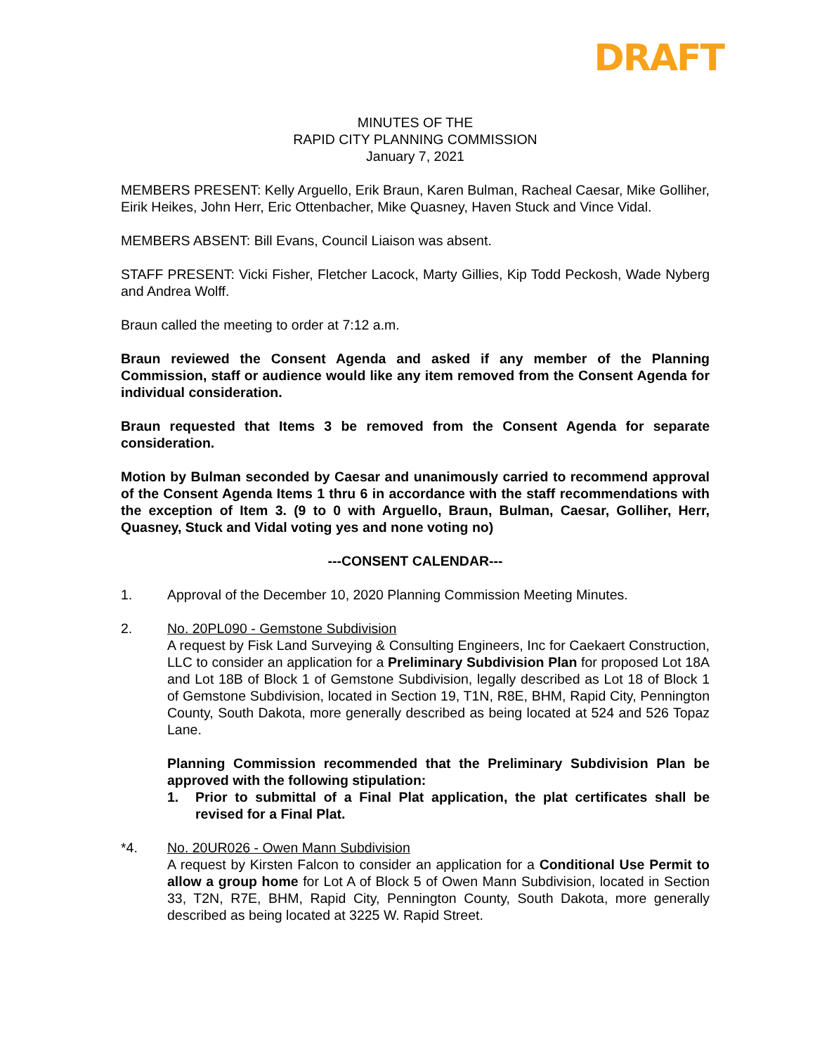DRAFT
MINUTES OF THE
RAPID CITY PLANNING COMMISSION
January 7, 2021
MEMBERS PRESENT: Kelly Arguello, Erik Braun, Karen Bulman, Racheal Caesar, Mike Golliher, Eirik Heikes, John Herr, Eric Ottenbacher, Mike Quasney, Haven Stuck and Vince Vidal.
MEMBERS ABSENT: Bill Evans, Council Liaison was absent.
STAFF PRESENT: Vicki Fisher, Fletcher Lacock, Marty Gillies, Kip Todd Peckosh, Wade Nyberg and Andrea Wolff.
Braun called the meeting to order at 7:12 a.m.
Braun reviewed the Consent Agenda and asked if any member of the Planning Commission, staff or audience would like any item removed from the Consent Agenda for individual consideration.
Braun requested that Items 3 be removed from the Consent Agenda for separate consideration.
Motion by Bulman seconded by Caesar and unanimously carried to recommend approval of the Consent Agenda Items 1 thru 6 in accordance with the staff recommendations with the exception of Item 3. (9 to 0 with Arguello, Braun, Bulman, Caesar, Golliher, Herr, Quasney, Stuck and Vidal voting yes and none voting no)
---CONSENT CALENDAR---
1. Approval of the December 10, 2020 Planning Commission Meeting Minutes.
2. No. 20PL090 - Gemstone Subdivision
A request by Fisk Land Surveying & Consulting Engineers, Inc for Caekaert Construction, LLC to consider an application for a Preliminary Subdivision Plan for proposed Lot 18A and Lot 18B of Block 1 of Gemstone Subdivision, legally described as Lot 18 of Block 1 of Gemstone Subdivision, located in Section 19, T1N, R8E, BHM, Rapid City, Pennington County, South Dakota, more generally described as being located at 524 and 526 Topaz Lane.
Planning Commission recommended that the Preliminary Subdivision Plan be approved with the following stipulation:
1. Prior to submittal of a Final Plat application, the plat certificates shall be revised for a Final Plat.
*4. No. 20UR026 - Owen Mann Subdivision
A request by Kirsten Falcon to consider an application for a Conditional Use Permit to allow a group home for Lot A of Block 5 of Owen Mann Subdivision, located in Section 33, T2N, R7E, BHM, Rapid City, Pennington County, South Dakota, more generally described as being located at 3225 W. Rapid Street.